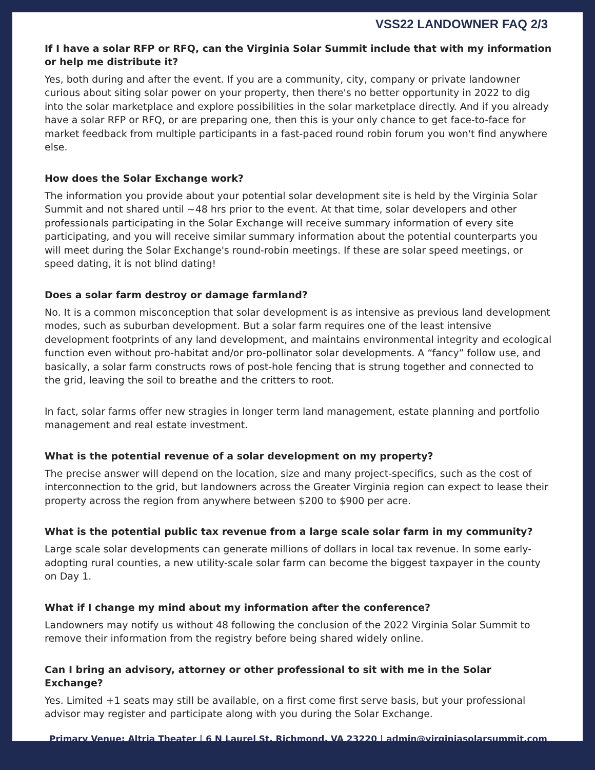VSS22 LANDOWNER FAQ 2/3
If I have a solar RFP or RFQ, can the Virginia Solar Summit include that with my information or help me distribute it?
Yes, both during and after the event. If you are a community, city, company or private landowner curious about siting solar power on your property, then there's no better opportunity in 2022 to dig into the solar marketplace and explore possibilities in the solar marketplace directly. And if you already have a solar RFP or RFQ, or are preparing one, then this is your only chance to get face-to-face for market feedback from multiple participants in a fast-paced round robin forum you won't find anywhere else.
How does the Solar Exchange work?
The information you provide about your potential solar development site is held by the Virginia Solar Summit and not shared until ~48 hrs prior to the event. At that time, solar developers and other professionals participating in the Solar Exchange will receive summary information of every site participating, and you will receive similar summary information about the potential counterparts you will meet during the Solar Exchange's round-robin meetings. If these are solar speed meetings, or speed dating, it is not blind dating!
Does a solar farm destroy or damage farmland?
No. It is a common misconception that solar development is as intensive as previous land development modes, such as suburban development. But a solar farm requires one of the least intensive development footprints of any land development, and maintains environmental integrity and ecological function even without pro-habitat and/or pro-pollinator solar developments. A “fancy” follow use, and basically, a solar farm constructs rows of post-hole fencing that is strung together and connected to the grid, leaving the soil to breathe and the critters to root.
In fact, solar farms offer new stragies in longer term land management, estate planning and portfolio management and real estate investment.
What is the potential revenue of a solar development on my property?
The precise answer will depend on the location, size and many project-specifics, such as the cost of interconnection to the grid, but landowners across the Greater Virginia region can expect to lease their property across the region from anywhere between $200 to $900 per acre.
What is the potential public tax revenue from a large scale solar farm in my community?
Large scale solar developments can generate millions of dollars in local tax revenue. In some early-adopting rural counties, a new utility-scale solar farm can become the biggest taxpayer in the county on Day 1.
What if I change my mind about my information after the conference?
Landowners may notify us without 48 following the conclusion of the 2022 Virginia Solar Summit to remove their information from the registry before being shared widely online.
Can I bring an advisory, attorney or other professional to sit with me in the Solar Exchange?
Yes. Limited +1 seats may still be available, on a first come first serve basis, but your professional advisor may register and participate along with you during the Solar Exchange.
Primary Venue: Altria Theater | 6 N Laurel St, Richmond, VA 23220 | admin@virginiasolarsummit.com